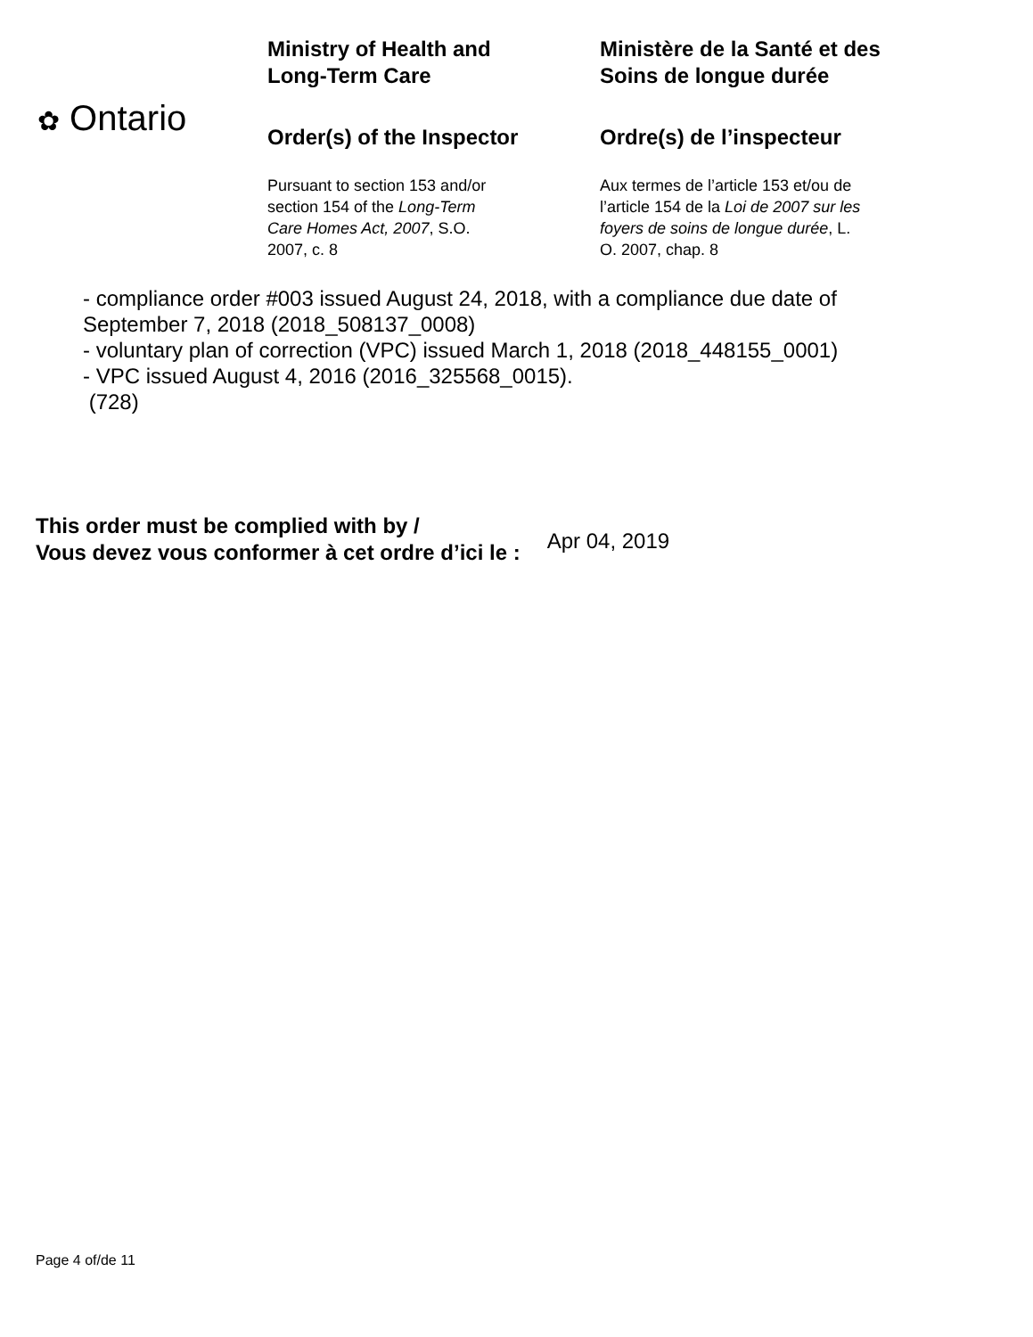✿ Ontario
Ministry of Health and
Long-Term Care
Order(s) of the Inspector
Pursuant to section 153 and/or
section 154 of the Long-Term
Care Homes Act, 2007, S.O.
2007, c. 8
Ministère de la Santé et des
Soins de longue durée
Ordre(s) de l’inspecteur
Aux termes de l’article 153 et/ou de
l’article 154 de la Loi de 2007 sur les
foyers de soins de longue durée, L.
O. 2007, chap. 8
- compliance order #003 issued August 24, 2018, with a compliance due date of
September 7, 2018 (2018_508137_0008)
- voluntary plan of correction (VPC) issued March 1, 2018 (2018_448155_0001)
- VPC issued August 4, 2016 (2016_325568_0015).
(728)
This order must be complied with by /
Vous devez vous conformer à cet ordre d’ici le : Apr 04, 2019
Page 4 of/de 11